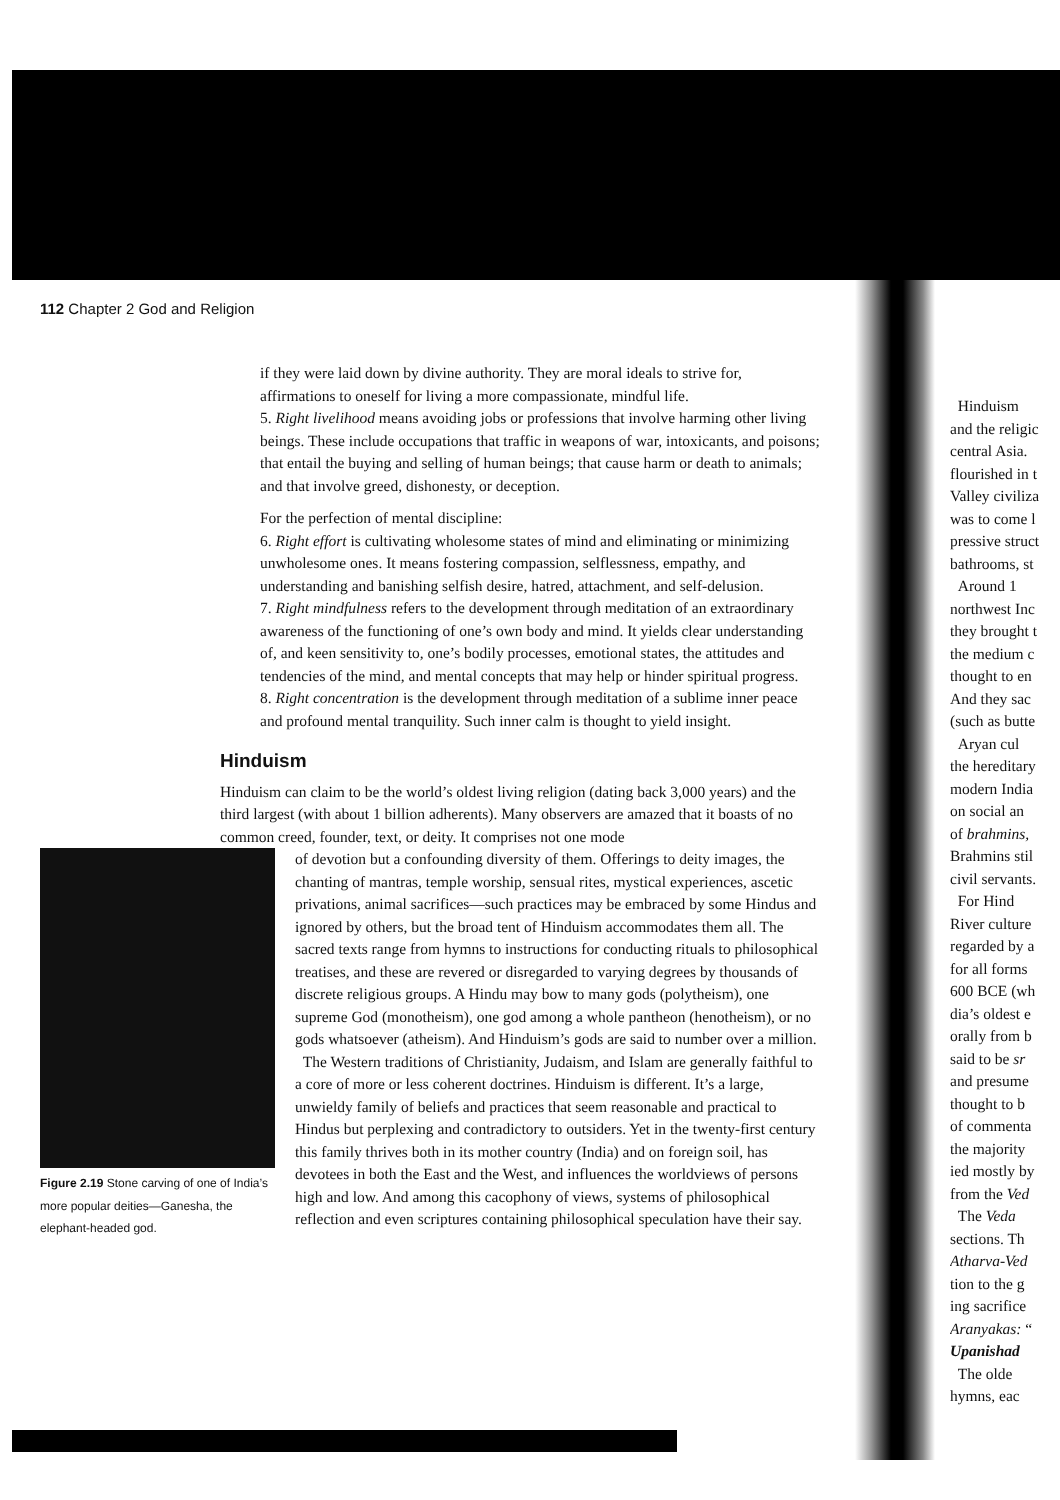112 Chapter 2 God and Religion
if they were laid down by divine authority. They are moral ideals to strive for, affirmations to oneself for living a more compassionate, mindful life.
5. Right livelihood means avoiding jobs or professions that involve harming other living beings. These include occupations that traffic in weapons of war, intoxicants, and poisons; that entail the buying and selling of human beings; that cause harm or death to animals; and that involve greed, dishonesty, or deception.
For the perfection of mental discipline:
6. Right effort is cultivating wholesome states of mind and eliminating or minimizing unwholesome ones. It means fostering compassion, selflessness, empathy, and understanding and banishing selfish desire, hatred, attachment, and self-delusion.
7. Right mindfulness refers to the development through meditation of an extraordinary awareness of the functioning of one’s own body and mind. It yields clear understanding of, and keen sensitivity to, one’s bodily processes, emotional states, the attitudes and tendencies of the mind, and mental concepts that may help or hinder spiritual progress.
8. Right concentration is the development through meditation of a sublime inner peace and profound mental tranquility. Such inner calm is thought to yield insight.
Hinduism
Hinduism can claim to be the world’s oldest living religion (dating back 3,000 years) and the third largest (with about 1 billion adherents). Many observers are amazed that it boasts of no common creed, founder, text, or deity. It comprises not one mode
Figure 2.19 Stone carving of one of India’s more popular deities—Ganesha, the elephant-headed god.
of devotion but a confounding diversity of them. Offerings to deity images, the chanting of mantras, temple worship, sensual rites, mystical experiences, ascetic privations, animal sacrifices—such practices may be embraced by some Hindus and ignored by others, but the broad tent of Hinduism accommodates them all. The sacred texts range from hymns to instructions for conducting rituals to philosophical treatises, and these are revered or disregarded to varying degrees by thousands of discrete religious groups. A Hindu may bow to many gods (polytheism), one supreme God (monotheism), one god among a whole pantheon (henotheism), or no gods whatsoever (atheism). And Hinduism’s gods are said to number over a million.
The Western traditions of Christianity, Judaism, and Islam are generally faithful to a core of more or less coherent doctrines. Hinduism is different. It’s a large, unwieldy family of beliefs and practices that seem reasonable and practical to Hindus but perplexing and contradictory to outsiders. Yet in the twenty-first century this family thrives both in its mother country (India) and on foreign soil, has devotees in both the East and the West, and influences the worldviews of persons high and low. And among this cacophony of views, systems of philosophical reflection and even scriptures containing philosophical speculation have their say.
Hinduism
and the religic
central Asia.
flourished in t
Valley civiliza
was to come l
pressive struct
bathrooms, st
Around 1
northwest Inc
they brought t
the medium c
thought to en
And they sac
(such as butte
Aryan cul
the hereditary
modern India
on social an
of brahmins,
Brahmins stil
civil servants.
For Hind
River culture
regarded by a
for all forms
600 BCE (wh
dia’s oldest e
orally from b
said to be sr
and presume
thought to b
of commenta
the majority
ied mostly by
from the Ved
The Veda
sections. Th
Atharva-Ved
tion to the g
ing sacrifice
Aranyakas: “
Upanishad
The olde
hymns, eac